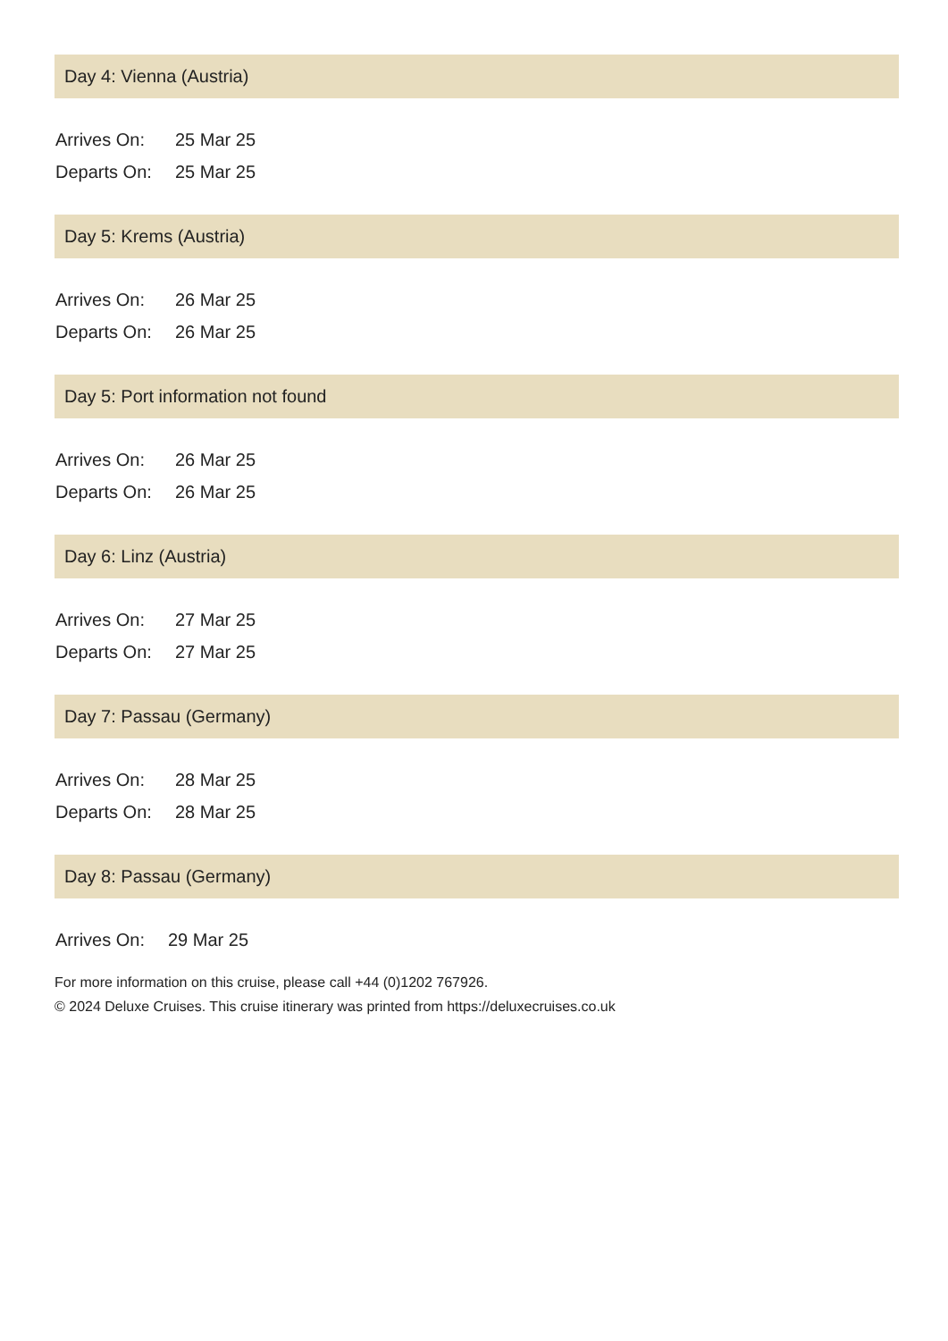Day 4: Vienna (Austria)
| Arrives On: | 25 Mar 25 |
| Departs On: | 25 Mar 25 |
Day 5: Krems (Austria)
| Arrives On: | 26 Mar 25 |
| Departs On: | 26 Mar 25 |
Day 5: Port information not found
| Arrives On: | 26 Mar 25 |
| Departs On: | 26 Mar 25 |
Day 6: Linz (Austria)
| Arrives On: | 27 Mar 25 |
| Departs On: | 27 Mar 25 |
Day 7: Passau (Germany)
| Arrives On: | 28 Mar 25 |
| Departs On: | 28 Mar 25 |
Day 8: Passau (Germany)
| Arrives On: | 29 Mar 25 |
For more information on this cruise, please call +44 (0)1202 767926.
© 2024 Deluxe Cruises. This cruise itinerary was printed from https://deluxecruises.co.uk